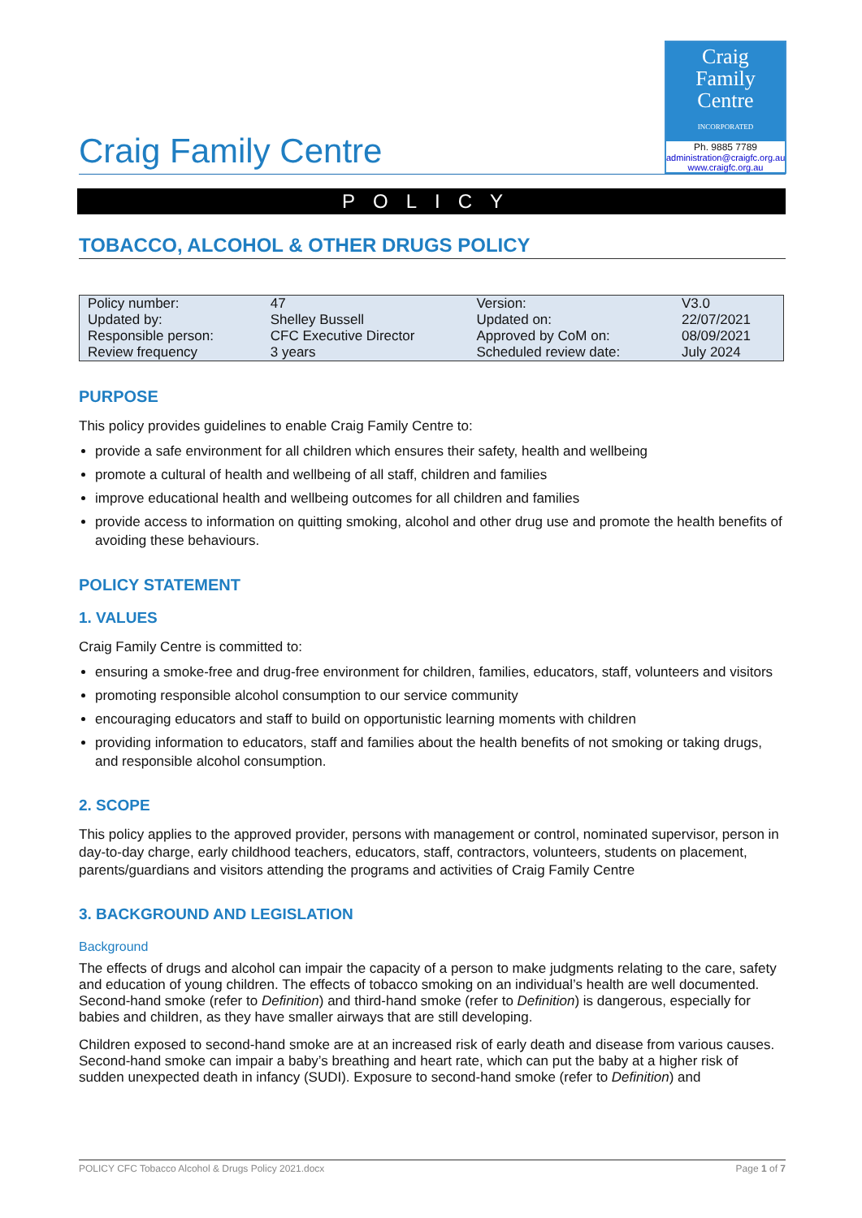Craig Family Centre
Craig
Family
Centre
INCORPORATED
Ph. 9885 7789
administration@craigfc.org.au
www.craigfc.org.au
POLICY
TOBACCO, ALCOHOL & OTHER DRUGS POLICY
| Policy number: | 47 | Version: | V3.0 |
| Updated by: | Shelley Bussell | Updated on: | 22/07/2021 |
| Responsible person: | CFC Executive Director | Approved by CoM on: | 08/09/2021 |
| Review frequency | 3 years | Scheduled review date: | July 2024 |
PURPOSE
This policy provides guidelines to enable Craig Family Centre to:
provide a safe environment for all children which ensures their safety, health and wellbeing
promote a cultural of health and wellbeing of all staff, children and families
improve educational health and wellbeing outcomes for all children and families
provide access to information on quitting smoking, alcohol and other drug use and promote the health benefits of avoiding these behaviours.
POLICY STATEMENT
1. VALUES
Craig Family Centre is committed to:
ensuring a smoke-free and drug-free environment for children, families, educators, staff, volunteers and visitors
promoting responsible alcohol consumption to our service community
encouraging educators and staff to build on opportunistic learning moments with children
providing information to educators, staff and families about the health benefits of not smoking or taking drugs, and responsible alcohol consumption.
2. SCOPE
This policy applies to the approved provider, persons with management or control, nominated supervisor, person in day-to-day charge, early childhood teachers, educators, staff, contractors, volunteers, students on placement, parents/guardians and visitors attending the programs and activities of Craig Family Centre
3. BACKGROUND AND LEGISLATION
Background
The effects of drugs and alcohol can impair the capacity of a person to make judgments relating to the care, safety and education of young children. The effects of tobacco smoking on an individual’s health are well documented. Second-hand smoke (refer to Definition) and third-hand smoke (refer to Definition) is dangerous, especially for babies and children, as they have smaller airways that are still developing.
Children exposed to second-hand smoke are at an increased risk of early death and disease from various causes. Second-hand smoke can impair a baby’s breathing and heart rate, which can put the baby at a higher risk of sudden unexpected death in infancy (SUDI). Exposure to second-hand smoke (refer to Definition) and
POLICY CFC Tobacco Alcohol & Drugs Policy 2021.docx Page 1 of 7